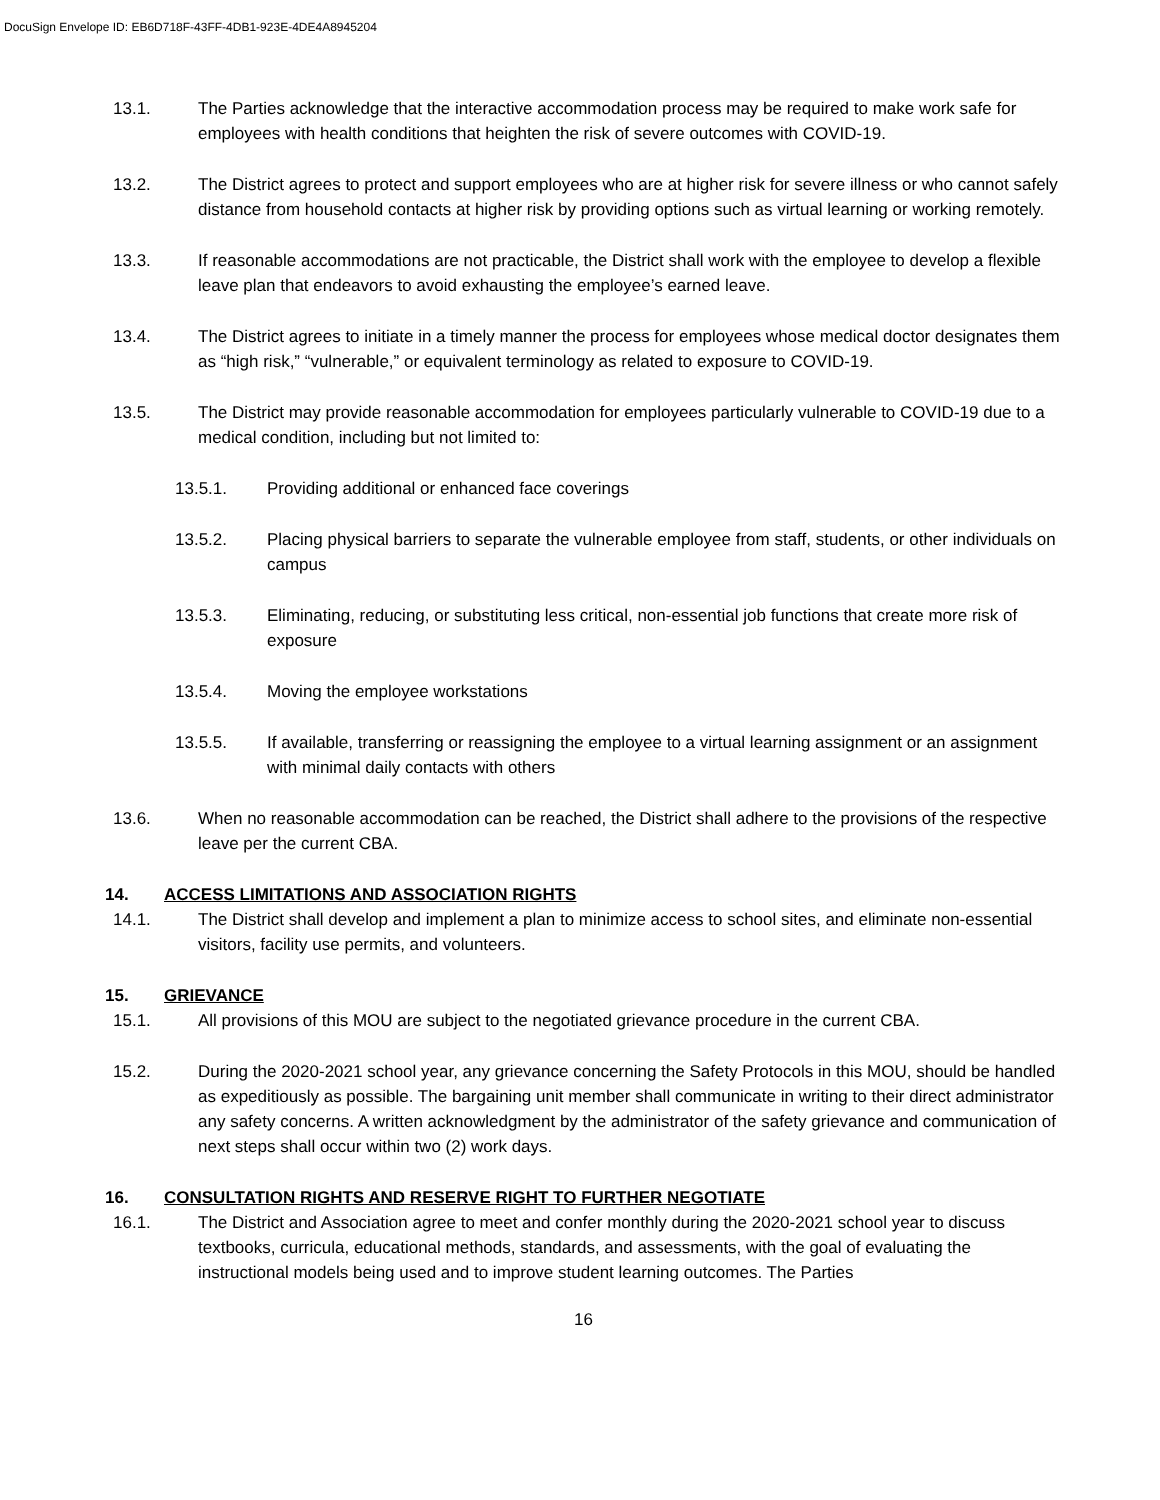DocuSign Envelope ID: EB6D718F-43FF-4DB1-923E-4DE4A8945204
13.1. The Parties acknowledge that the interactive accommodation process may be required to make work safe for employees with health conditions that heighten the risk of severe outcomes with COVID-19.
13.2. The District agrees to protect and support employees who are at higher risk for severe illness or who cannot safely distance from household contacts at higher risk by providing options such as virtual learning or working remotely.
13.3. If reasonable accommodations are not practicable, the District shall work with the employee to develop a flexible leave plan that endeavors to avoid exhausting the employee’s earned leave.
13.4. The District agrees to initiate in a timely manner the process for employees whose medical doctor designates them as “high risk,” “vulnerable,” or equivalent terminology as related to exposure to COVID-19.
13.5. The District may provide reasonable accommodation for employees particularly vulnerable to COVID-19 due to a medical condition, including but not limited to:
13.5.1. Providing additional or enhanced face coverings
13.5.2. Placing physical barriers to separate the vulnerable employee from staff, students, or other individuals on campus
13.5.3. Eliminating, reducing, or substituting less critical, non-essential job functions that create more risk of exposure
13.5.4. Moving the employee workstations
13.5.5. If available, transferring or reassigning the employee to a virtual learning assignment or an assignment with minimal daily contacts with others
13.6. When no reasonable accommodation can be reached, the District shall adhere to the provisions of the respective leave per the current CBA.
14. ACCESS LIMITATIONS AND ASSOCIATION RIGHTS
14.1. The District shall develop and implement a plan to minimize access to school sites, and eliminate non-essential visitors, facility use permits, and volunteers.
15. GRIEVANCE
15.1. All provisions of this MOU are subject to the negotiated grievance procedure in the current CBA.
15.2. During the 2020-2021 school year, any grievance concerning the Safety Protocols in this MOU, should be handled as expeditiously as possible. The bargaining unit member shall communicate in writing to their direct administrator any safety concerns. A written acknowledgment by the administrator of the safety grievance and communication of next steps shall occur within two (2) work days.
16. CONSULTATION RIGHTS AND RESERVE RIGHT TO FURTHER NEGOTIATE
16.1. The District and Association agree to meet and confer monthly during the 2020-2021 school year to discuss textbooks, curricula, educational methods, standards, and assessments, with the goal of evaluating the instructional models being used and to improve student learning outcomes. The Parties
16